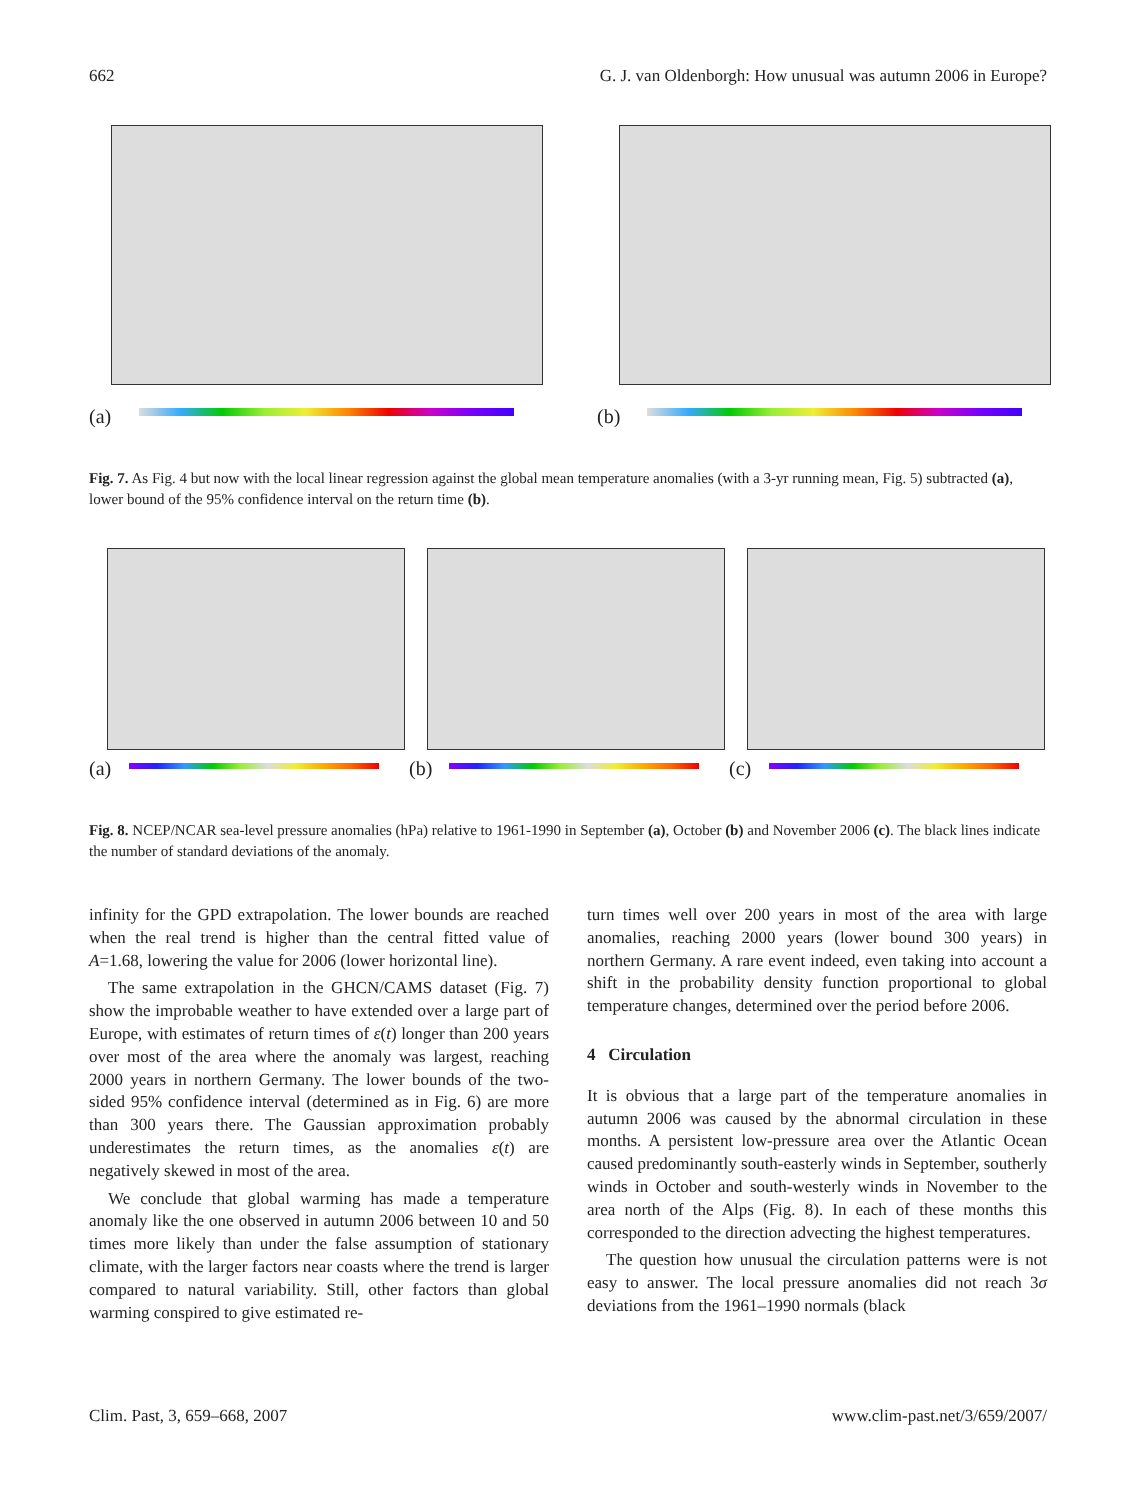662 G. J. van Oldenborgh: How unusual was autumn 2006 in Europe?
(a)
(b)
Fig. 7. As Fig. 4 but now with the local linear regression against the global mean temperature anomalies (with a 3-yr running mean, Fig. 5) subtracted (a), lower bound of the 95% confidence interval on the return time (b).
(a)
(b)
(c)
Fig. 8. NCEP/NCAR sea-level pressure anomalies (hPa) relative to 1961-1990 in September (a), October (b) and November 2006 (c). The black lines indicate the number of standard deviations of the anomaly.
infinity for the GPD extrapolation. The lower bounds are reached when the real trend is higher than the central fitted value of A=1.68, lowering the value for 2006 (lower horizontal line).
The same extrapolation in the GHCN/CAMS dataset (Fig. 7) show the improbable weather to have extended over a large part of Europe, with estimates of return times of ε(t) longer than 200 years over most of the area where the anomaly was largest, reaching 2000 years in northern Germany. The lower bounds of the two-sided 95% confidence interval (determined as in Fig. 6) are more than 300 years there. The Gaussian approximation probably underestimates the return times, as the anomalies ε(t) are negatively skewed in most of the area.
We conclude that global warming has made a temperature anomaly like the one observed in autumn 2006 between 10 and 50 times more likely than under the false assumption of stationary climate, with the larger factors near coasts where the trend is larger compared to natural variability. Still, other factors than global warming conspired to give estimated re-
turn times well over 200 years in most of the area with large anomalies, reaching 2000 years (lower bound 300 years) in northern Germany. A rare event indeed, even taking into account a shift in the probability density function proportional to global temperature changes, determined over the period before 2006.
4 Circulation
It is obvious that a large part of the temperature anomalies in autumn 2006 was caused by the abnormal circulation in these months. A persistent low-pressure area over the Atlantic Ocean caused predominantly south-easterly winds in September, southerly winds in October and south-westerly winds in November to the area north of the Alps (Fig. 8). In each of these months this corresponded to the direction advecting the highest temperatures.
The question how unusual the circulation patterns were is not easy to answer. The local pressure anomalies did not reach 3σ deviations from the 1961–1990 normals (black
Clim. Past, 3, 659–668, 2007 www.clim-past.net/3/659/2007/